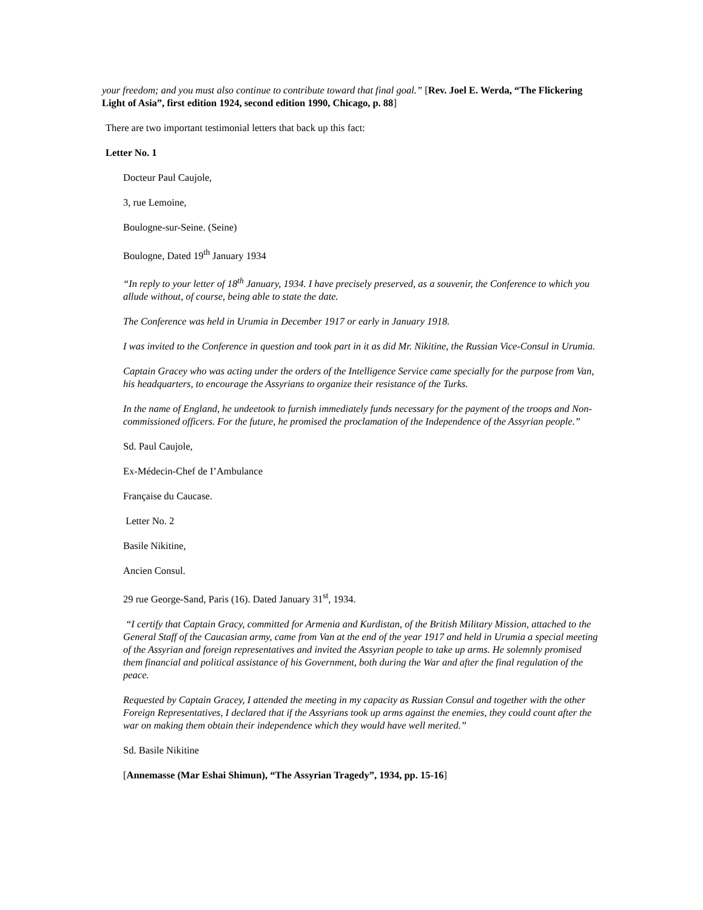your freedom; and you must also continue to contribute toward that final goal.” [Rev. Joel E. Werda, “The Flickering Light of Asia”, first edition 1924, second edition 1990, Chicago, p. 88]
There are two important testimonial letters that back up this fact:
Letter No. 1
Docteur Paul Caujole,
3, rue Lemoine,
Boulogne-sur-Seine. (Seine)
Boulogne, Dated 19<sup>th</sup> January 1934
“In reply to your letter of 18<sup>th</sup> January, 1934. I have precisely preserved, as a souvenir, the Conference to which you allude without, of course, being able to state the date.
The Conference was held in Urumia in December 1917 or early in January 1918.
I was invited to the Conference in question and took part in it as did Mr. Nikitine, the Russian Vice-Consul in Urumia.
Captain Gracey who was acting under the orders of the Intelligence Service came specially for the purpose from Van, his headquarters, to encourage the Assyrians to organize their resistance of the Turks.
In the name of England, he undeetook to furnish immediately funds necessary for the payment of the troops and Non-commissioned officers. For the future, he promised the proclamation of the Independence of the Assyrian people.”
Sd. Paul Caujole,
Ex-Médecin-Chef de I’Ambulance
Française du Caucase.
Letter No. 2
Basile Nikitine,
Ancien Consul.
29 rue George-Sand, Paris (16). Dated January 31<sup>st</sup>, 1934.
“I certify that Captain Gracy, committed for Armenia and Kurdistan, of the British Military Mission, attached to the General Staff of the Caucasian army, came from Van at the end of the year 1917 and held in Urumia a special meeting of the Assyrian and foreign representatives and invited the Assyrian people to take up arms. He solemnly promised them financial and political assistance of his Government, both during the War and after the final regulation of the peace.
Requested by Captain Gracey, I attended the meeting in my capacity as Russian Consul and together with the other Foreign Representatives, I declared that if the Assyrians took up arms against the enemies, they could count after the war on making them obtain their independence which they would have well merited.”
Sd. Basile Nikitine
[Annemasse (Mar Eshai Shimun), “The Assyrian Tragedy”, 1934, pp. 15-16]